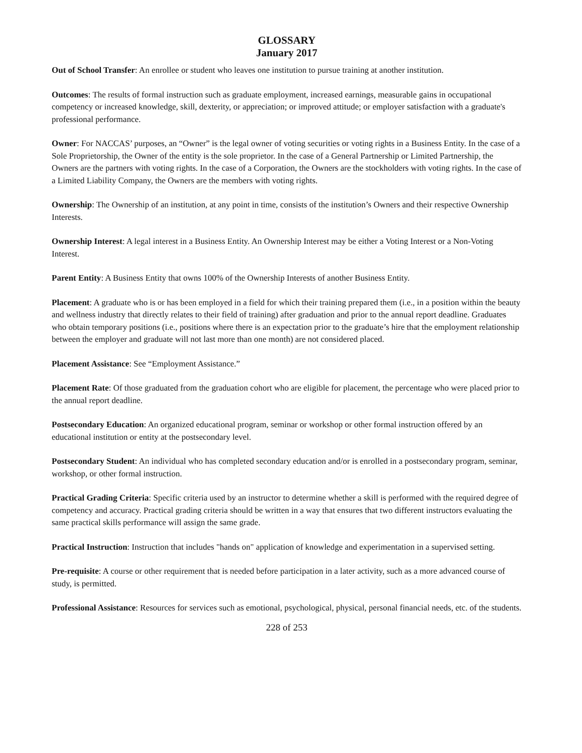GLOSSARY
January 2017
Out of School Transfer: An enrollee or student who leaves one institution to pursue training at another institution.
Outcomes: The results of formal instruction such as graduate employment, increased earnings, measurable gains in occupational competency or increased knowledge, skill, dexterity, or appreciation; or improved attitude; or employer satisfaction with a graduate's professional performance.
Owner: For NACCAS’ purposes, an “Owner” is the legal owner of voting securities or voting rights in a Business Entity. In the case of a Sole Proprietorship, the Owner of the entity is the sole proprietor. In the case of a General Partnership or Limited Partnership, the Owners are the partners with voting rights. In the case of a Corporation, the Owners are the stockholders with voting rights. In the case of a Limited Liability Company, the Owners are the members with voting rights.
Ownership: The Ownership of an institution, at any point in time, consists of the institution’s Owners and their respective Ownership Interests.
Ownership Interest: A legal interest in a Business Entity. An Ownership Interest may be either a Voting Interest or a Non-Voting Interest.
Parent Entity: A Business Entity that owns 100% of the Ownership Interests of another Business Entity.
Placement: A graduate who is or has been employed in a field for which their training prepared them (i.e., in a position within the beauty and wellness industry that directly relates to their field of training) after graduation and prior to the annual report deadline. Graduates who obtain temporary positions (i.e., positions where there is an expectation prior to the graduate’s hire that the employment relationship between the employer and graduate will not last more than one month) are not considered placed.
Placement Assistance: See “Employment Assistance.”
Placement Rate: Of those graduated from the graduation cohort who are eligible for placement, the percentage who were placed prior to the annual report deadline.
Postsecondary Education: An organized educational program, seminar or workshop or other formal instruction offered by an educational institution or entity at the postsecondary level.
Postsecondary Student: An individual who has completed secondary education and/or is enrolled in a postsecondary program, seminar, workshop, or other formal instruction.
Practical Grading Criteria: Specific criteria used by an instructor to determine whether a skill is performed with the required degree of competency and accuracy. Practical grading criteria should be written in a way that ensures that two different instructors evaluating the same practical skills performance will assign the same grade.
Practical Instruction: Instruction that includes "hands on" application of knowledge and experimentation in a supervised setting.
Pre-requisite: A course or other requirement that is needed before participation in a later activity, such as a more advanced course of study, is permitted.
Professional Assistance: Resources for services such as emotional, psychological, physical, personal financial needs, etc. of the students.
228 of 253